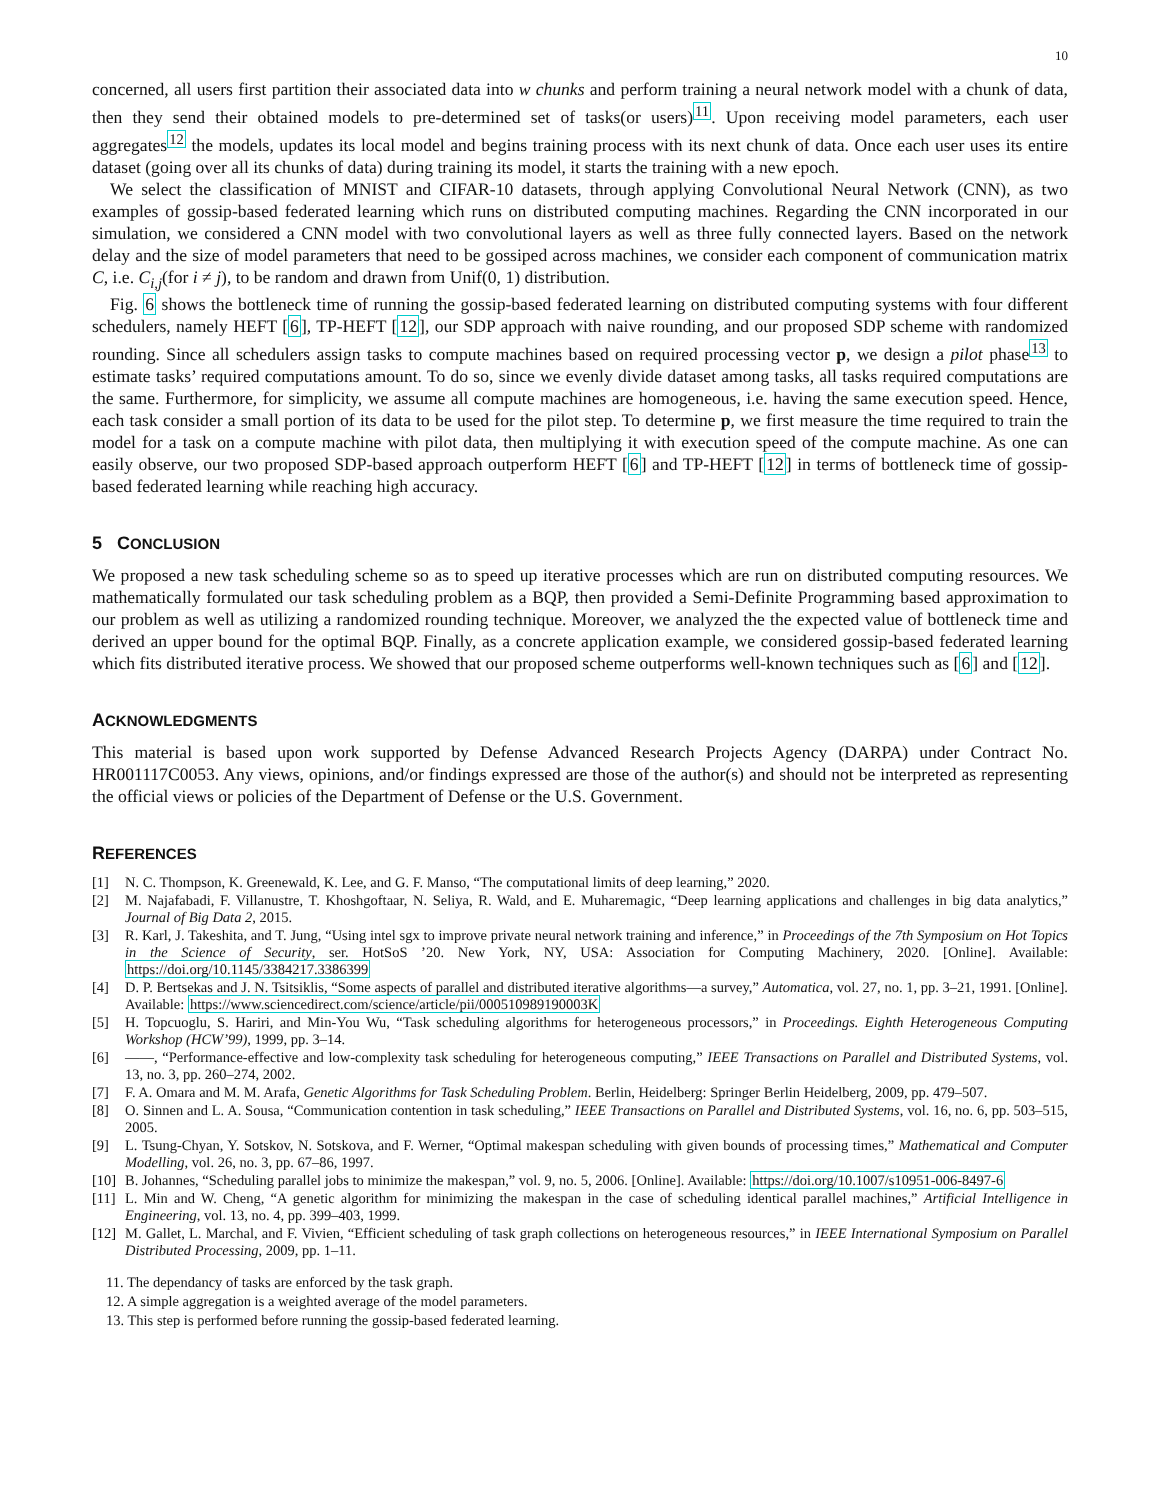10
concerned, all users first partition their associated data into w chunks and perform training a neural network model with a chunk of data, then they send their obtained models to pre-determined set of tasks(or users)<sup>11</sup>. Upon receiving model parameters, each user aggregates<sup>12</sup> the models, updates its local model and begins training process with its next chunk of data. Once each user uses its entire dataset (going over all its chunks of data) during training its model, it starts the training with a new epoch.
We select the classification of MNIST and CIFAR-10 datasets, through applying Convolutional Neural Network (CNN), as two examples of gossip-based federated learning which runs on distributed computing machines. Regarding the CNN incorporated in our simulation, we considered a CNN model with two convolutional layers as well as three fully connected layers. Based on the network delay and the size of model parameters that need to be gossiped across machines, we consider each component of communication matrix C, i.e. C<sub>i,j</sub>(for i ≠ j), to be random and drawn from Unif(0, 1) distribution.
Fig. 6 shows the bottleneck time of running the gossip-based federated learning on distributed computing systems with four different schedulers, namely HEFT [6], TP-HEFT [12], our SDP approach with naive rounding, and our proposed SDP scheme with randomized rounding. Since all schedulers assign tasks to compute machines based on required processing vector p, we design a pilot phase<sup>13</sup> to estimate tasks’ required computations amount. To do so, since we evenly divide dataset among tasks, all tasks required computations are the same. Furthermore, for simplicity, we assume all compute machines are homogeneous, i.e. having the same execution speed. Hence, each task consider a small portion of its data to be used for the pilot step. To determine p, we first measure the time required to train the model for a task on a compute machine with pilot data, then multiplying it with execution speed of the compute machine. As one can easily observe, our two proposed SDP-based approach outperform HEFT [6] and TP-HEFT [12] in terms of bottleneck time of gossip-based federated learning while reaching high accuracy.
5 CONCLUSION
We proposed a new task scheduling scheme so as to speed up iterative processes which are run on distributed computing resources. We mathematically formulated our task scheduling problem as a BQP, then provided a Semi-Definite Programming based approximation to our problem as well as utilizing a randomized rounding technique. Moreover, we analyzed the the expected value of bottleneck time and derived an upper bound for the optimal BQP. Finally, as a concrete application example, we considered gossip-based federated learning which fits distributed iterative process. We showed that our proposed scheme outperforms well-known techniques such as [6] and [12].
ACKNOWLEDGMENTS
This material is based upon work supported by Defense Advanced Research Projects Agency (DARPA) under Contract No. HR001117C0053. Any views, opinions, and/or findings expressed are those of the author(s) and should not be interpreted as representing the official views or policies of the Department of Defense or the U.S. Government.
REFERENCES
[1] N. C. Thompson, K. Greenewald, K. Lee, and G. F. Manso, “The computational limits of deep learning,” 2020.
[2] M. Najafabadi, F. Villanustre, T. Khoshgoftaar, N. Seliya, R. Wald, and E. Muharemagic, “Deep learning applications and challenges in big data analytics,” Journal of Big Data 2, 2015.
[3] R. Karl, J. Takeshita, and T. Jung, “Using intel sgx to improve private neural network training and inference,” in Proceedings of the 7th Symposium on Hot Topics in the Science of Security, ser. HotSoS ’20. New York, NY, USA: Association for Computing Machinery, 2020. [Online]. Available: https://doi.org/10.1145/3384217.3386399
[4] D. P. Bertsekas and J. N. Tsitsiklis, “Some aspects of parallel and distributed iterative algorithms—a survey,” Automatica, vol. 27, no. 1, pp. 3–21, 1991. [Online]. Available: https://www.sciencedirect.com/science/article/pii/000510989190003K
[5] H. Topcuoglu, S. Hariri, and Min-You Wu, “Task scheduling algorithms for heterogeneous processors,” in Proceedings. Eighth Heterogeneous Computing Workshop (HCW’99), 1999, pp. 3–14.
[6] ——, “Performance-effective and low-complexity task scheduling for heterogeneous computing,” IEEE Transactions on Parallel and Distributed Systems, vol. 13, no. 3, pp. 260–274, 2002.
[7] F. A. Omara and M. M. Arafa, Genetic Algorithms for Task Scheduling Problem. Berlin, Heidelberg: Springer Berlin Heidelberg, 2009, pp. 479–507.
[8] O. Sinnen and L. A. Sousa, “Communication contention in task scheduling,” IEEE Transactions on Parallel and Distributed Systems, vol. 16, no. 6, pp. 503–515, 2005.
[9] L. Tsung-Chyan, Y. Sotskov, N. Sotskova, and F. Werner, “Optimal makespan scheduling with given bounds of processing times,” Mathematical and Computer Modelling, vol. 26, no. 3, pp. 67–86, 1997.
[10] B. Johannes, “Scheduling parallel jobs to minimize the makespan,” vol. 9, no. 5, 2006. [Online]. Available: https://doi.org/10.1007/s10951-006-8497-6
[11] L. Min and W. Cheng, “A genetic algorithm for minimizing the makespan in the case of scheduling identical parallel machines,” Artificial Intelligence in Engineering, vol. 13, no. 4, pp. 399–403, 1999.
[12] M. Gallet, L. Marchal, and F. Vivien, “Efficient scheduling of task graph collections on heterogeneous resources,” in IEEE International Symposium on Parallel Distributed Processing, 2009, pp. 1–11.
11. The dependancy of tasks are enforced by the task graph.
12. A simple aggregation is a weighted average of the model parameters.
13. This step is performed before running the gossip-based federated learning.